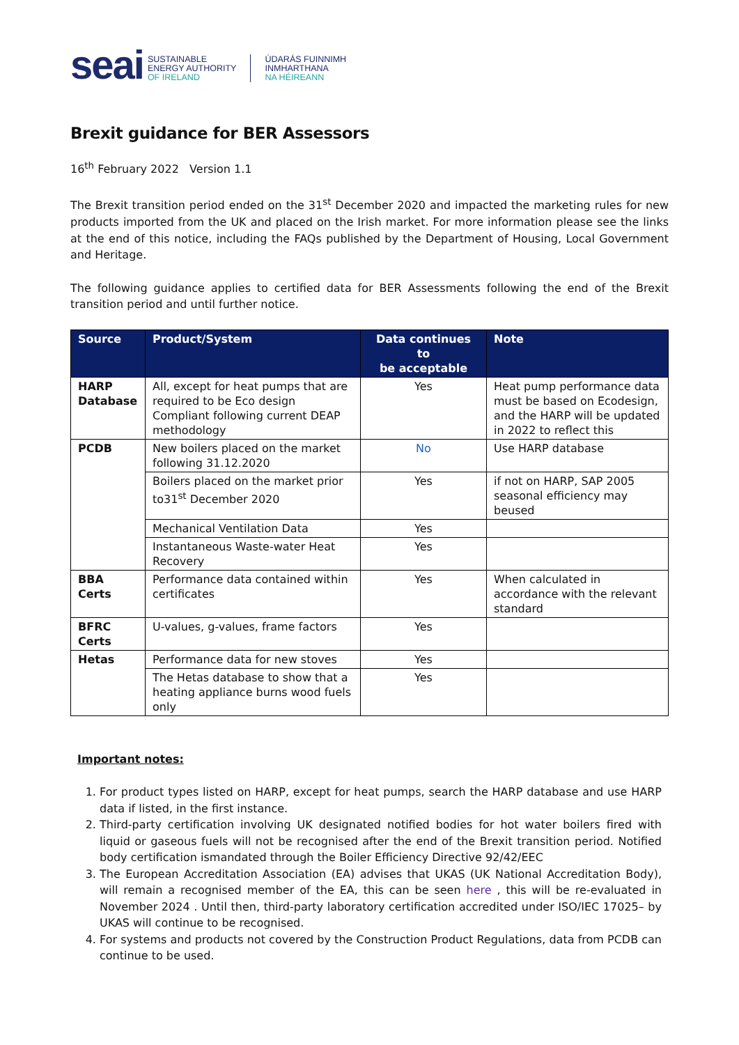seai SUSTAINABLE
ENERGY AUTHORITY
OF IRELAND ÚDARÁS FUINNIMH
INMHARTHANA
NA HÉIREANN
Brexit guidance for BER Assessors
16<sup>th</sup> February 2022 Version 1.1
The Brexit transition period ended on the 31<sup>st</sup> December 2020 and impacted the marketing rules for new products imported from the UK and placed on the Irish market. For more information please see the links at the end of this notice, including the FAQs published by the Department of Housing, Local Government and Heritage.
The following guidance applies to certified data for BER Assessments following the end of the Brexit transition period and until further notice.
| Source | Product/System | Data continues to be acceptable | Note |
| --- | --- | --- | --- |
| HARP Database | All, except for heat pumps that are required to be Eco design Compliant following current DEAP methodology | Yes | Heat pump performance data must be based on Ecodesign, and the HARP will be updated in 2022 to reflect this |
| PCDB | New boilers placed on the market following 31.12.2020 | No | Use HARP database |
| | Boilers placed on the market prior to31<sup>st</sup> December 2020 | Yes | if not on HARP, SAP 2005 seasonal efficiency may beused |
| | Mechanical Ventilation Data | Yes | |
| | Instantaneous Waste-water Heat Recovery | Yes | |
| BBA Certs | Performance data contained within certificates | Yes | When calculated in accordance with the relevant standard |
| BFRC Certs | U-values, g-values, frame factors | Yes | |
| Hetas | Performance data for new stoves | Yes | |
| | The Hetas database to show that a heating appliance burns wood fuels only | Yes | |
Important notes:
1. For product types listed on HARP, except for heat pumps, search the HARP database and use HARP data if listed, in the first instance.
2. Third-party certification involving UK designated notified bodies for hot water boilers fired with liquid or gaseous fuels will not be recognised after the end of the Brexit transition period. Notified body certification ismandated through the Boiler Efficiency Directive 92/42/EEC
3. The European Accreditation Association (EA) advises that UKAS (UK National Accreditation Body), will remain a recognised member of the EA, this can be seen here , this will be re-evaluated in November 2024 . Until then, third-party laboratory certification accredited under ISO/IEC 17025– by UKAS will continue to be recognised.
4. For systems and products not covered by the Construction Product Regulations, data from PCDB can continue to be used.